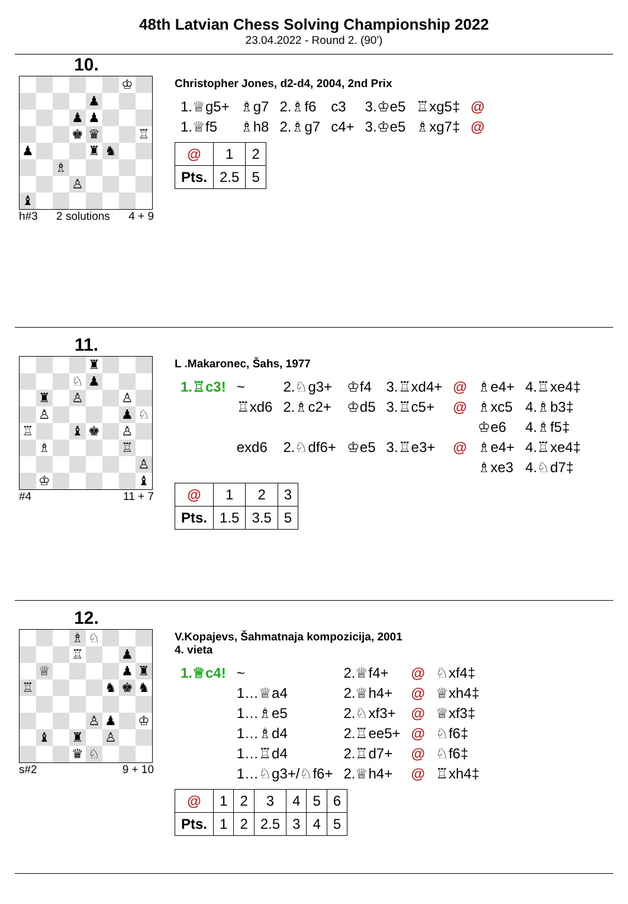48th Latvian Chess Solving Championship 2022
23.04.2022 - Round 2. (90')
10.
♔
♟
♟
♟
♚
♛
♖
♟
♜
♞
♗
♙
♝
h#3 2 solutions 4 + 9
Christopher Jones, d2-d4, 2004, 2nd Prix
| 1.♕g5+ | ♗g7 | 2.♗f6 | c3 | 3.♔e5 | ♖xg5‡ | @ |
| 1.♕f5 | ♗h8 | 2.♗g7 | c4+ | 3.♔e5 | ♗xg7‡ | @ |
| @ | 1 | 2 |
| Pts. | 2.5 | 5 |
11.
♜
♘
♟
♜
♙
♙
♙
♟
♘
♖
♝
♚
♙
♗
♖
♙
♔
♝
#4 11 + 7
L .Makaronec, Šahs, 1977
| 1.♖c3! | ~ | 2.♘g3+ | ♔f4 | 3.♖xd4+ | @ | ♗e4+ | 4.♖xe4‡ |
| | ♖xd6 | 2.♗c2+ | ♔d5 | 3.♖c5+ | @ | ♗xc5 | 4.♗b3‡ |
| | | | | | | ♔e6 | 4.♗f5‡ |
| | exd6 | 2.♘df6+ | ♔e5 | 3.♖e3+ | @ | ♗e4+ | 4.♖xe4‡ |
| | | | | | | ♗xe3 | 4.♘d7‡ |
| @ | 1 | 2 | 3 |
| Pts. | 1.5 | 3.5 | 5 |
12.
♗
♘
♖
♟
♕
♟
♜
♖
♞
♚
♞
♙
♟
♔
♝
♜
♙
♛
♘
s#2 9 + 10
V.Kopajevs, Šahmatnaja kompozicija, 2001
4. vieta
| 1.♕c4! | ~ | 2.♕f4+ | @ | ♘xf4‡ |
| | 1…♕a4 | 2.♕h4+ | @ | ♕xh4‡ |
| | 1…♗e5 | 2.♘xf3+ | @ | ♕xf3‡ |
| | 1…♗d4 | 2.♖ee5+ | @ | ♘f6‡ |
| | 1…♖d4 | 2.♖d7+ | @ | ♘f6‡ |
| | 1…♘g3+/♘f6+ | 2.♕h4+ | @ | ♖xh4‡ |
| @ | 1 | 2 | 3 | 4 | 5 | 6 |
| Pts. | 1 | 2 | 2.5 | 3 | 4 | 5 |